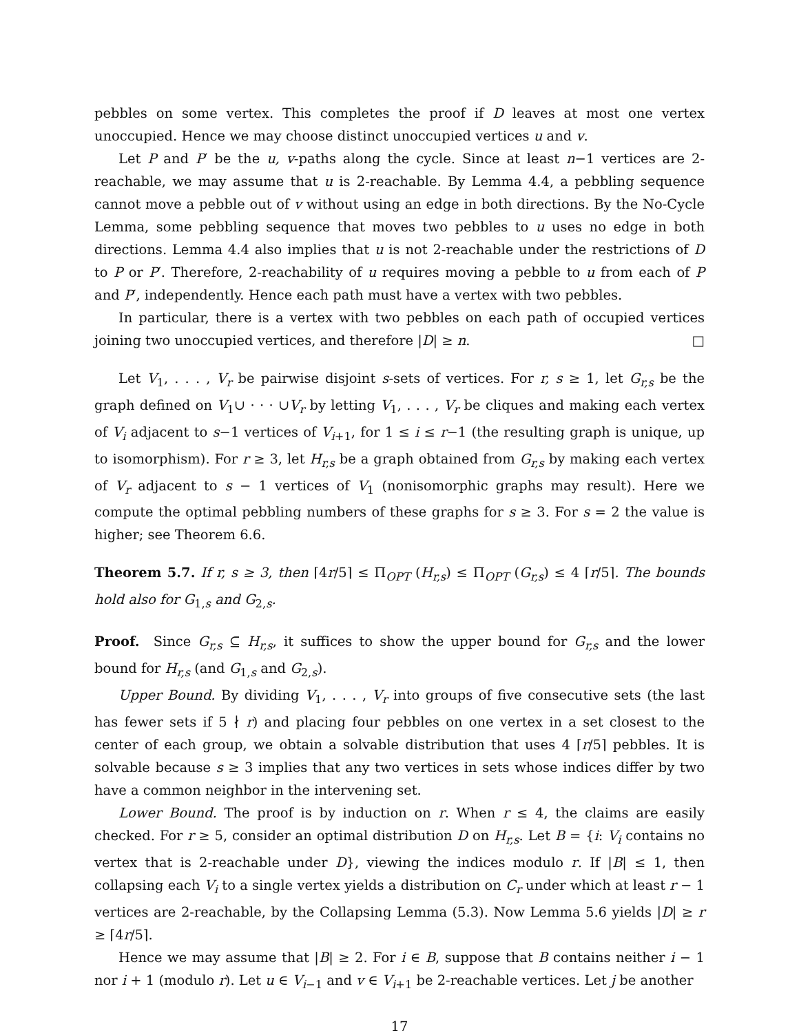pebbles on some vertex. This completes the proof if D leaves at most one vertex unoccupied. Hence we may choose distinct unoccupied vertices u and v.
Let P and P′ be the u, v-paths along the cycle. Since at least n−1 vertices are 2-reachable, we may assume that u is 2-reachable. By Lemma 4.4, a pebbling sequence cannot move a pebble out of v without using an edge in both directions. By the No-Cycle Lemma, some pebbling sequence that moves two pebbles to u uses no edge in both directions. Lemma 4.4 also implies that u is not 2-reachable under the restrictions of D to P or P′. Therefore, 2-reachability of u requires moving a pebble to u from each of P and P′, independently. Hence each path must have a vertex with two pebbles.
In particular, there is a vertex with two pebbles on each path of occupied vertices joining two unoccupied vertices, and therefore |D| ≥ n. □
Let V<sub>1</sub>, . . . , V<sub>r</sub> be pairwise disjoint s-sets of vertices. For r, s ≥ 1, let G<sub>r,s</sub> be the graph defined on V<sub>1</sub>∪ · · · ∪V<sub>r</sub> by letting V<sub>1</sub>, . . . , V<sub>r</sub> be cliques and making each vertex of V<sub>i</sub> adjacent to s−1 vertices of V<sub>i+1</sub>, for 1 ≤ i ≤ r−1 (the resulting graph is unique, up to isomorphism). For r ≥ 3, let H<sub>r,s</sub> be a graph obtained from G<sub>r,s</sub> by making each vertex of V<sub>r</sub> adjacent to s − 1 vertices of V<sub>1</sub> (nonisomorphic graphs may result). Here we compute the optimal pebbling numbers of these graphs for s ≥ 3. For s = 2 the value is higher; see Theorem 6.6.
Theorem 5.7. If r, s ≥ 3, then ⌈4r/5⌉ ≤ Π<sub>OPT</sub> (H<sub>r,s</sub>) ≤ Π<sub>OPT</sub> (G<sub>r,s</sub>) ≤ 4 ⌈r/5⌉. The bounds hold also for G<sub>1,s</sub> and G<sub>2,s</sub>.
Proof. Since G<sub>r,s</sub> ⊆ H<sub>r,s</sub>, it suffices to show the upper bound for G<sub>r,s</sub> and the lower bound for H<sub>r,s</sub> (and G<sub>1,s</sub> and G<sub>2,s</sub>).
Upper Bound. By dividing V<sub>1</sub>, . . . , V<sub>r</sub> into groups of five consecutive sets (the last has fewer sets if 5 ∤ r) and placing four pebbles on one vertex in a set closest to the center of each group, we obtain a solvable distribution that uses 4 ⌈r/5⌉ pebbles. It is solvable because s ≥ 3 implies that any two vertices in sets whose indices differ by two have a common neighbor in the intervening set.
Lower Bound. The proof is by induction on r. When r ≤ 4, the claims are easily checked. For r ≥ 5, consider an optimal distribution D on H<sub>r,s</sub>. Let B = {i: V<sub>i</sub> contains no vertex that is 2-reachable under D}, viewing the indices modulo r. If |B| ≤ 1, then collapsing each V<sub>i</sub> to a single vertex yields a distribution on C<sub>r</sub> under which at least r − 1 vertices are 2-reachable, by the Collapsing Lemma (5.3). Now Lemma 5.6 yields |D| ≥ r ≥ ⌈4r/5⌉.
Hence we may assume that |B| ≥ 2. For i ∈ B, suppose that B contains neither i − 1 nor i + 1 (modulo r). Let u ∈ V<sub>i−1</sub> and v ∈ V<sub>i+1</sub> be 2-reachable vertices. Let j be another
17